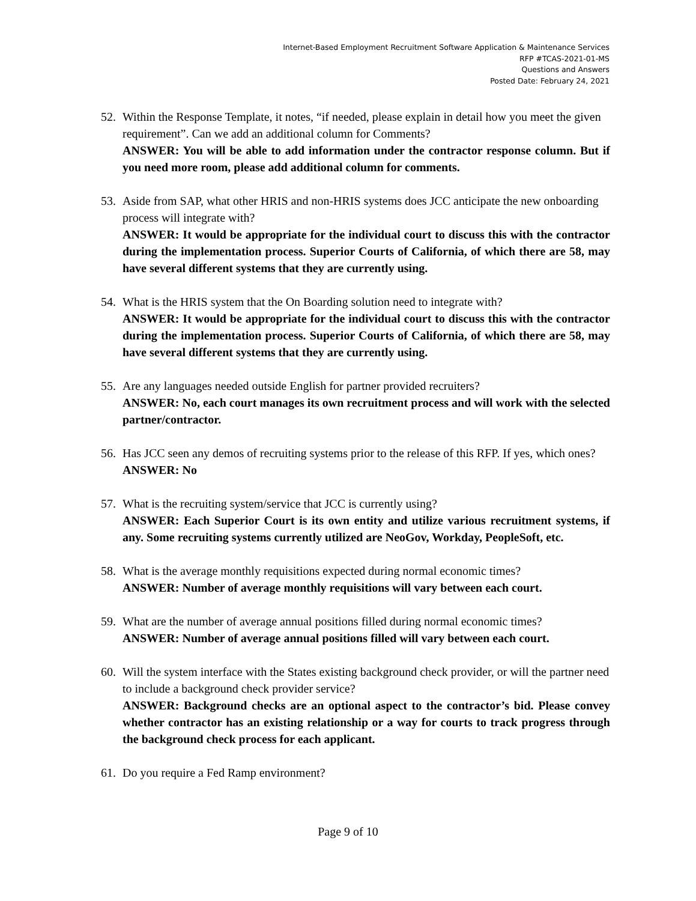Internet-Based Employment Recruitment Software Application & Maintenance Services
RFP #TCAS-2021-01-MS
Questions and Answers
Posted Date: February 24, 2021
52. Within the Response Template, it notes, “if needed, please explain in detail how you meet the given requirement”. Can we add an additional column for Comments?
ANSWER: You will be able to add information under the contractor response column. But if you need more room, please add additional column for comments.
53. Aside from SAP, what other HRIS and non-HRIS systems does JCC anticipate the new onboarding process will integrate with?
ANSWER: It would be appropriate for the individual court to discuss this with the contractor during the implementation process. Superior Courts of California, of which there are 58, may have several different systems that they are currently using.
54. What is the HRIS system that the On Boarding solution need to integrate with?
ANSWER: It would be appropriate for the individual court to discuss this with the contractor during the implementation process. Superior Courts of California, of which there are 58, may have several different systems that they are currently using.
55. Are any languages needed outside English for partner provided recruiters?
ANSWER: No, each court manages its own recruitment process and will work with the selected partner/contractor.
56. Has JCC seen any demos of recruiting systems prior to the release of this RFP. If yes, which ones?
ANSWER: No
57. What is the recruiting system/service that JCC is currently using?
ANSWER: Each Superior Court is its own entity and utilize various recruitment systems, if any. Some recruiting systems currently utilized are NeoGov, Workday, PeopleSoft, etc.
58. What is the average monthly requisitions expected during normal economic times?
ANSWER: Number of average monthly requisitions will vary between each court.
59. What are the number of average annual positions filled during normal economic times?
ANSWER: Number of average annual positions filled will vary between each court.
60. Will the system interface with the States existing background check provider, or will the partner need to include a background check provider service?
ANSWER: Background checks are an optional aspect to the contractor’s bid. Please convey whether contractor has an existing relationship or a way for courts to track progress through the background check process for each applicant.
61. Do you require a Fed Ramp environment?
Page 9 of 10